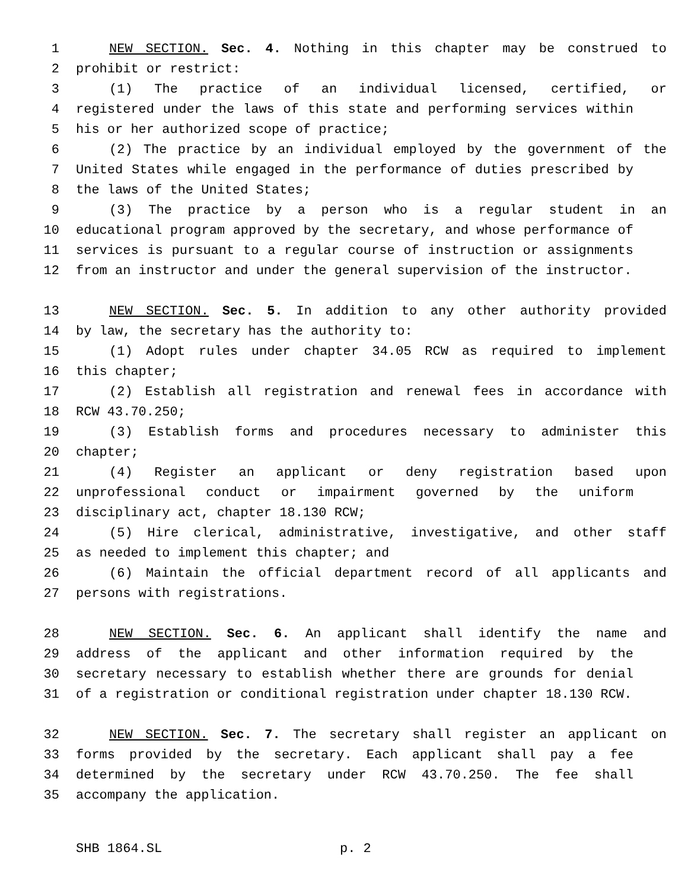1 NEW SECTION. Sec. 4. Nothing in this chapter may be construed to
2 prohibit or restrict:
3 (1) The practice of an individual licensed, certified, or
4 registered under the laws of this state and performing services within
5 his or her authorized scope of practice;
6 (2) The practice by an individual employed by the government of the
7 United States while engaged in the performance of duties prescribed by
8 the laws of the United States;
9 (3) The practice by a person who is a regular student in an
10 educational program approved by the secretary, and whose performance of
11 services is pursuant to a regular course of instruction or assignments
12 from an instructor and under the general supervision of the instructor.
13 NEW SECTION. Sec. 5. In addition to any other authority provided
14 by law, the secretary has the authority to:
15 (1) Adopt rules under chapter 34.05 RCW as required to implement
16 this chapter;
17 (2) Establish all registration and renewal fees in accordance with
18 RCW 43.70.250;
19 (3) Establish forms and procedures necessary to administer this
20 chapter;
21 (4) Register an applicant or deny registration based upon
22 unprofessional conduct or impairment governed by the uniform
23 disciplinary act, chapter 18.130 RCW;
24 (5) Hire clerical, administrative, investigative, and other staff
25 as needed to implement this chapter; and
26 (6) Maintain the official department record of all applicants and
27 persons with registrations.
28 NEW SECTION. Sec. 6. An applicant shall identify the name and
29 address of the applicant and other information required by the
30 secretary necessary to establish whether there are grounds for denial
31 of a registration or conditional registration under chapter 18.130 RCW.
32 NEW SECTION. Sec. 7. The secretary shall register an applicant on
33 forms provided by the secretary. Each applicant shall pay a fee
34 determined by the secretary under RCW 43.70.250. The fee shall
35 accompany the application.
SHB 1864.SL p. 2